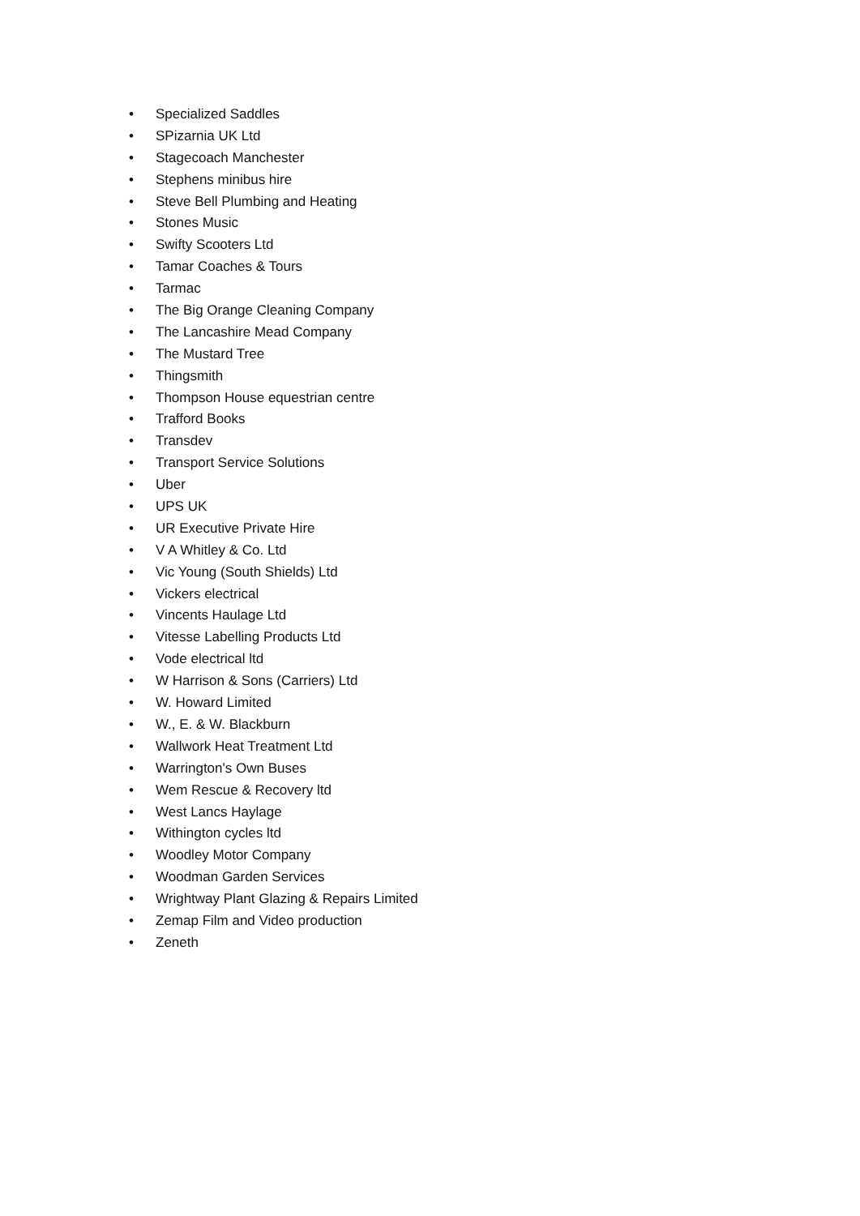• Specialized Saddles
• SPizarnia UK Ltd
• Stagecoach Manchester
• Stephens minibus hire
• Steve Bell Plumbing and Heating
• Stones Music
• Swifty Scooters Ltd
• Tamar Coaches & Tours
• Tarmac
• The Big Orange Cleaning Company
• The Lancashire Mead Company
• The Mustard Tree
• Thingsmith
• Thompson House equestrian centre
• Trafford Books
• Transdev
• Transport Service Solutions
• Uber
• UPS UK
• UR Executive Private Hire
• V A Whitley & Co. Ltd
• Vic Young (South Shields) Ltd
• Vickers electrical
• Vincents Haulage Ltd
• Vitesse Labelling Products Ltd
• Vode electrical ltd
• W Harrison & Sons (Carriers) Ltd
• W. Howard Limited
• W., E. & W. Blackburn
• Wallwork Heat Treatment Ltd
• Warrington's Own Buses
• Wem Rescue & Recovery ltd
• West Lancs Haylage
• Withington cycles ltd
• Woodley Motor Company
• Woodman Garden Services
• Wrightway Plant Glazing & Repairs Limited
• Zemap Film and Video production
• Zeneth